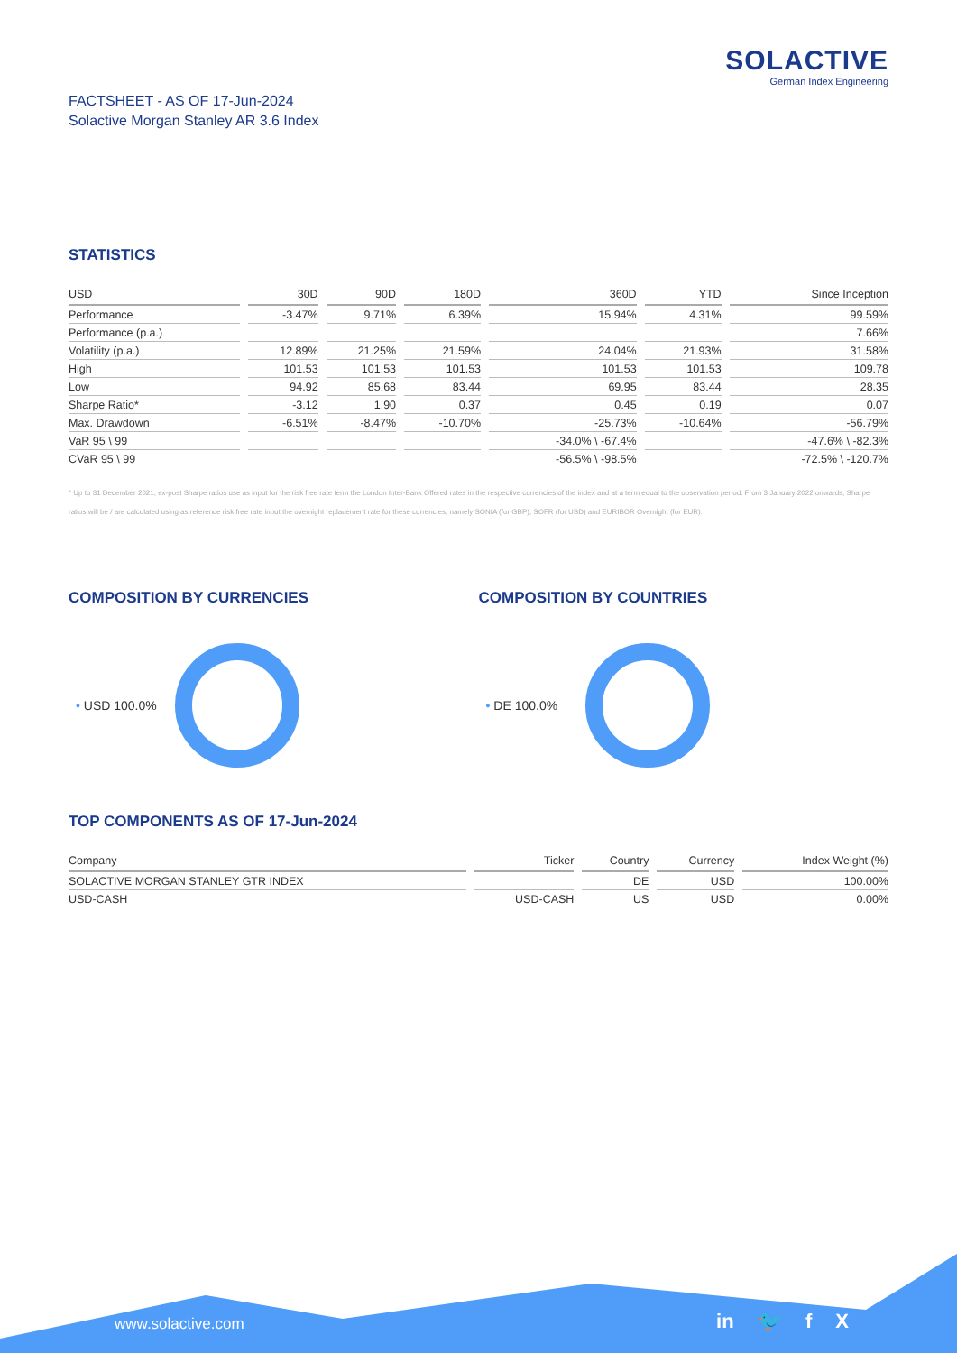SOLACTIVE
German Index Engineering
FACTSHEET - AS OF 17-Jun-2024
Solactive Morgan Stanley AR 3.6 Index
STATISTICS
| USD | 30D | 90D | 180D | 360D | YTD | Since Inception |
| --- | --- | --- | --- | --- | --- | --- |
| Performance | -3.47% | 9.71% | 6.39% | 15.94% | 4.31% | 99.59% |
| Performance (p.a.) | | | | | | 7.66% |
| Volatility (p.a.) | 12.89% | 21.25% | 21.59% | 24.04% | 21.93% | 31.58% |
| High | 101.53 | 101.53 | 101.53 | 101.53 | 101.53 | 109.78 |
| Low | 94.92 | 85.68 | 83.44 | 69.95 | 83.44 | 28.35 |
| Sharpe Ratio* | -3.12 | 1.90 | 0.37 | 0.45 | 0.19 | 0.07 |
| Max. Drawdown | -6.51% | -8.47% | -10.70% | -25.73% | -10.64% | -56.79% |
| VaR 95 \ 99 | | | | -34.0% \ -67.4% | | -47.6% \ -82.3% |
| CVaR 95 \ 99 | | | | -56.5% \ -98.5% | | -72.5% \ -120.7% |
* Up to 31 December 2021, ex-post Sharpe ratios use as input for the risk free rate term the London Inter-Bank Offered rates in the respective currencies of the index and at a term equal to the observation period. From 3 January 2022 onwards, Sharpe ratios will be / are calculated using as reference risk free rate input the overnight replacement rate for these currencies, namely SONIA (for GBP), SOFR (for USD) and EURIBOR Overnight (for EUR).
COMPOSITION BY CURRENCIES
• USD 100.0%
COMPOSITION BY COUNTRIES
• DE 100.0%
TOP COMPONENTS AS OF 17-Jun-2024
| Company | Ticker | Country | Currency | Index Weight (%) |
| --- | --- | --- | --- | --- |
| SOLACTIVE MORGAN STANLEY GTR INDEX | | DE | USD | 100.00% |
| USD-CASH | USD-CASH | US | USD | 0.00% |
www.solactive.com in 🐦 f X